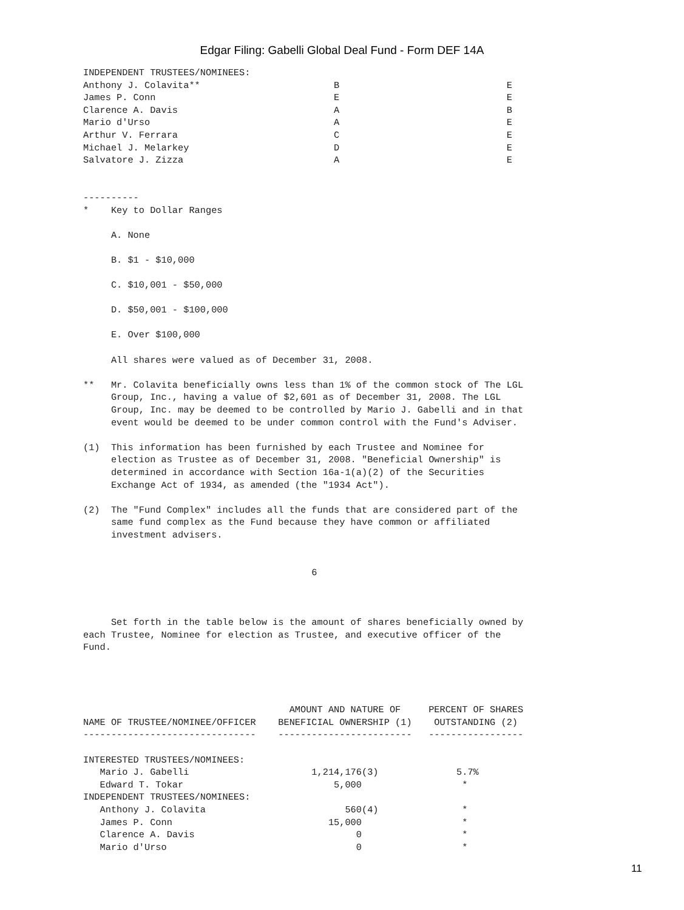Edgar Filing: Gabelli Global Deal Fund - Form DEF 14A
INDEPENDENT TRUSTEES/NOMINEES:
Anthony J. Colavita**                        B                              E
James P. Conn                                E                              E
Clarence A. Davis                            A                              B
Mario d'Urso                                 A                              E
Arthur V. Ferrara                            C                              E
Michael J. Melarkey                          D                              E
Salvatore J. Zizza                           A                              E


----------
*    Key to Dollar Ranges

     A. None

     B. $1 - $10,000

     C. $10,001 - $50,000

     D. $50,001 - $100,000

     E. Over $100,000

     All shares were valued as of December 31, 2008.

**   Mr. Colavita beneficially owns less than 1% of the common stock of The LGL
     Group, Inc., having a value of $2,601 as of December 31, 2008. The LGL
     Group, Inc. may be deemed to be controlled by Mario J. Gabelli and in that
     event would be deemed to be under common control with the Fund's Adviser.

(1)  This information has been furnished by each Trustee and Nominee for
     election as Trustee as of December 31, 2008. "Beneficial Ownership" is
     determined in accordance with Section 16a-1(a)(2) of the Securities
     Exchange Act of 1934, as amended (the "1934 Act").

(2)  The "Fund Complex" includes all the funds that are considered part of the
     same fund complex as the Fund because they have common or affiliated
     investment advisers.


                                         6



     Set forth in the table below is the amount of shares beneficially owned by
each Trustee, Nominee for election as Trustee, and executive officer of the
Fund.




                                     AMOUNT AND NATURE OF     PERCENT OF SHARES
NAME OF TRUSTEE/NOMINEE/OFFICER    BENEFICIAL OWNERSHIP (1)    OUTSTANDING (2)
-------------------------------    ------------------------   -----------------

INTERESTED TRUSTEES/NOMINEES:
   Mario J. Gabelli                      1,214,176(3)              5.7%
   Edward T. Tokar                           5,000                  *
INDEPENDENT TRUSTEES/NOMINEES:
   Anthony J. Colavita                         560(4)               *
   James P. Conn                            15,000                  *
   Clarence A. Davis                             0                  *
   Mario d'Urso                                  0                  *
11